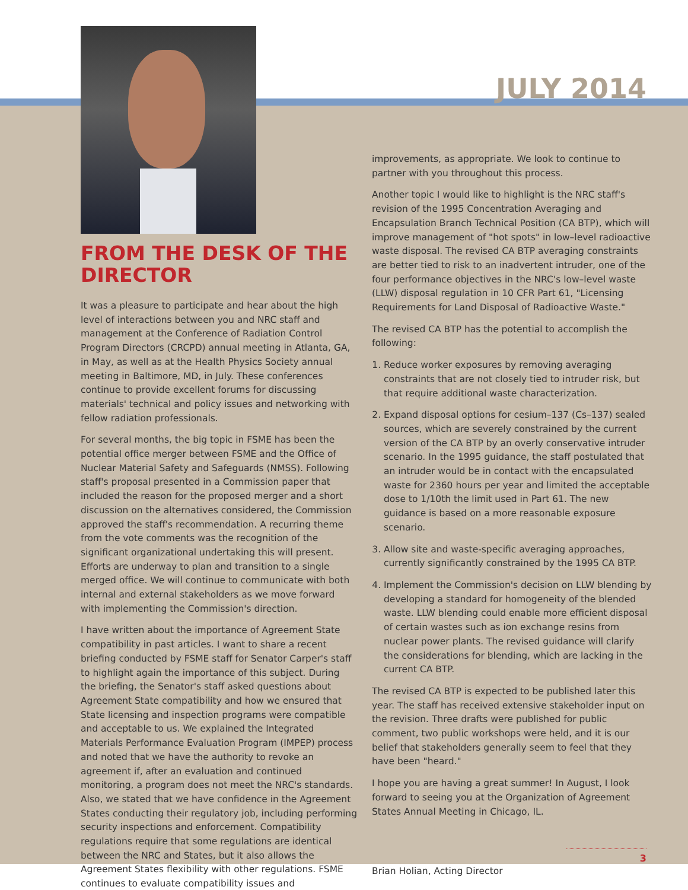JULY 2014
FROM THE DESK OF THE DIRECTOR
It was a pleasure to participate and hear about the high level of interactions between you and NRC staff and management at the Conference of Radiation Control Program Directors (CRCPD) annual meeting in Atlanta, GA, in May, as well as at the Health Physics Society annual meeting in Baltimore, MD, in July. These conferences continue to provide excellent forums for discussing materials' technical and policy issues and networking with fellow radiation professionals.
For several months, the big topic in FSME has been the potential office merger between FSME and the Office of Nuclear Material Safety and Safeguards (NMSS). Following staff's proposal presented in a Commission paper that included the reason for the proposed merger and a short discussion on the alternatives considered, the Commission approved the staff's recommendation. A recurring theme from the vote comments was the recognition of the significant organizational undertaking this will present. Efforts are underway to plan and transition to a single merged office. We will continue to communicate with both internal and external stakeholders as we move forward with implementing the Commission's direction.
I have written about the importance of Agreement State compatibility in past articles. I want to share a recent briefing conducted by FSME staff for Senator Carper's staff to highlight again the importance of this subject. During the briefing, the Senator's staff asked questions about Agreement State compatibility and how we ensured that State licensing and inspection programs were compatible and acceptable to us. We explained the Integrated Materials Performance Evaluation Program (IMPEP) process and noted that we have the authority to revoke an agreement if, after an evaluation and continued monitoring, a program does not meet the NRC's standards. Also, we stated that we have confidence in the Agreement States conducting their regulatory job, including performing security inspections and enforcement. Compatibility regulations require that some regulations are identical between the NRC and States, but it also allows the Agreement States flexibility with other regulations. FSME continues to evaluate compatibility issues and
improvements, as appropriate. We look to continue to partner with you throughout this process.
Another topic I would like to highlight is the NRC staff's revision of the 1995 Concentration Averaging and Encapsulation Branch Technical Position (CA BTP), which will improve management of "hot spots" in low–level radioactive waste disposal. The revised CA BTP averaging constraints are better tied to risk to an inadvertent intruder, one of the four performance objectives in the NRC's low–level waste (LLW) disposal regulation in 10 CFR Part 61, "Licensing Requirements for Land Disposal of Radioactive Waste."
The revised CA BTP has the potential to accomplish the following:
1. Reduce worker exposures by removing averaging constraints that are not closely tied to intruder risk, but that require additional waste characterization.
2. Expand disposal options for cesium–137 (Cs–137) sealed sources, which are severely constrained by the current version of the CA BTP by an overly conservative intruder scenario. In the 1995 guidance, the staff postulated that an intruder would be in contact with the encapsulated waste for 2360 hours per year and limited the acceptable dose to 1/10th the limit used in Part 61. The new guidance is based on a more reasonable exposure scenario.
3. Allow site and waste-specific averaging approaches, currently significantly constrained by the 1995 CA BTP.
4. Implement the Commission's decision on LLW blending by developing a standard for homogeneity of the blended waste. LLW blending could enable more efficient disposal of certain wastes such as ion exchange resins from nuclear power plants. The revised guidance will clarify the considerations for blending, which are lacking in the current CA BTP.
The revised CA BTP is expected to be published later this year. The staff has received extensive stakeholder input on the revision. Three drafts were published for public comment, two public workshops were held, and it is our belief that stakeholders generally seem to feel that they have been "heard."
I hope you are having a great summer! In August, I look forward to seeing you at the Organization of Agreement States Annual Meeting in Chicago, IL.
Brian Holian, Acting Director
3